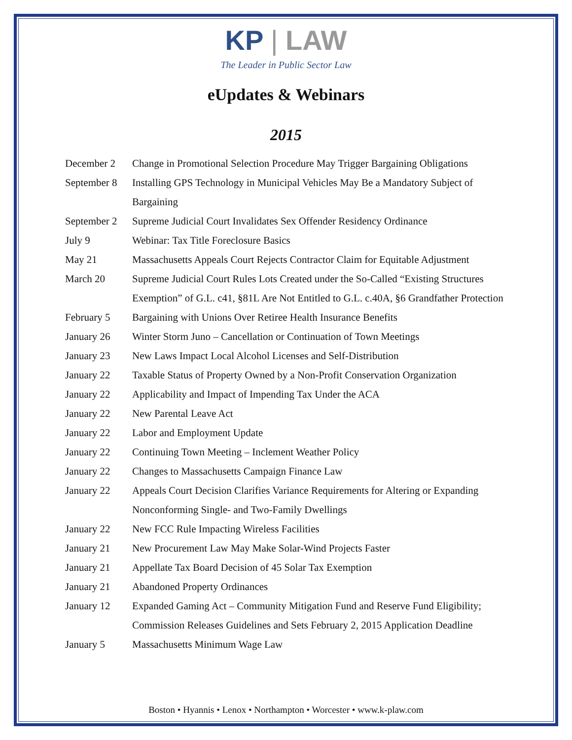KP | LAW
The Leader in Public Sector Law
eUpdates & Webinars
2015
| December 2 | Change in Promotional Selection Procedure May Trigger Bargaining Obligations |
| September 8 | Installing GPS Technology in Municipal Vehicles May Be a Mandatory Subject of Bargaining |
| September 2 | Supreme Judicial Court Invalidates Sex Offender Residency Ordinance |
| July 9 | Webinar: Tax Title Foreclosure Basics |
| May 21 | Massachusetts Appeals Court Rejects Contractor Claim for Equitable Adjustment |
| March 20 | Supreme Judicial Court Rules Lots Created under the So-Called “Existing Structures Exemption” of G.L. c41, §81L Are Not Entitled to G.L. c.40A, §6 Grandfather Protection |
| February 5 | Bargaining with Unions Over Retiree Health Insurance Benefits |
| January 26 | Winter Storm Juno – Cancellation or Continuation of Town Meetings |
| January 23 | New Laws Impact Local Alcohol Licenses and Self-Distribution |
| January 22 | Taxable Status of Property Owned by a Non-Profit Conservation Organization |
| January 22 | Applicability and Impact of Impending Tax Under the ACA |
| January 22 | New Parental Leave Act |
| January 22 | Labor and Employment Update |
| January 22 | Continuing Town Meeting – Inclement Weather Policy |
| January 22 | Changes to Massachusetts Campaign Finance Law |
| January 22 | Appeals Court Decision Clarifies Variance Requirements for Altering or Expanding Nonconforming Single- and Two-Family Dwellings |
| January 22 | New FCC Rule Impacting Wireless Facilities |
| January 21 | New Procurement Law May Make Solar-Wind Projects Faster |
| January 21 | Appellate Tax Board Decision of 45 Solar Tax Exemption |
| January 21 | Abandoned Property Ordinances |
| January 12 | Expanded Gaming Act – Community Mitigation Fund and Reserve Fund Eligibility; Commission Releases Guidelines and Sets February 2, 2015 Application Deadline |
| January 5 | Massachusetts Minimum Wage Law |
Boston • Hyannis • Lenox • Northampton • Worcester • www.k-plaw.com